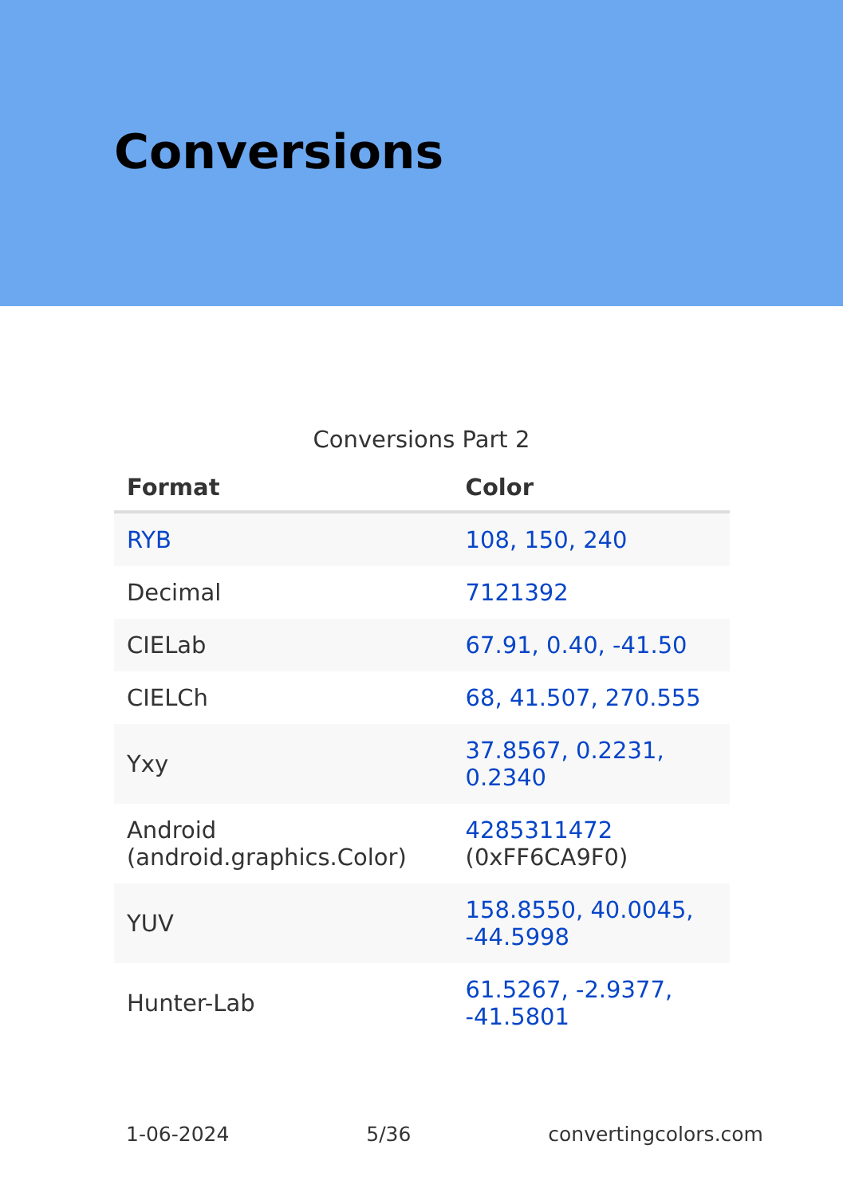Conversions
Conversions Part 2
| Format | Color |
| --- | --- |
| RYB | 108, 150, 240 |
| Decimal | 7121392 |
| CIELab | 67.91, 0.40, -41.50 |
| CIELCh | 68, 41.507, 270.555 |
| Yxy | 37.8567, 0.2231, 0.2340 |
| Android (android.graphics.Color) | 4285311472 (0xFF6CA9F0) |
| YUV | 158.8550, 40.0045, -44.5998 |
| Hunter-Lab | 61.5267, -2.9377, -41.5801 |
1-06-2024 5/36 convertingcolors.com